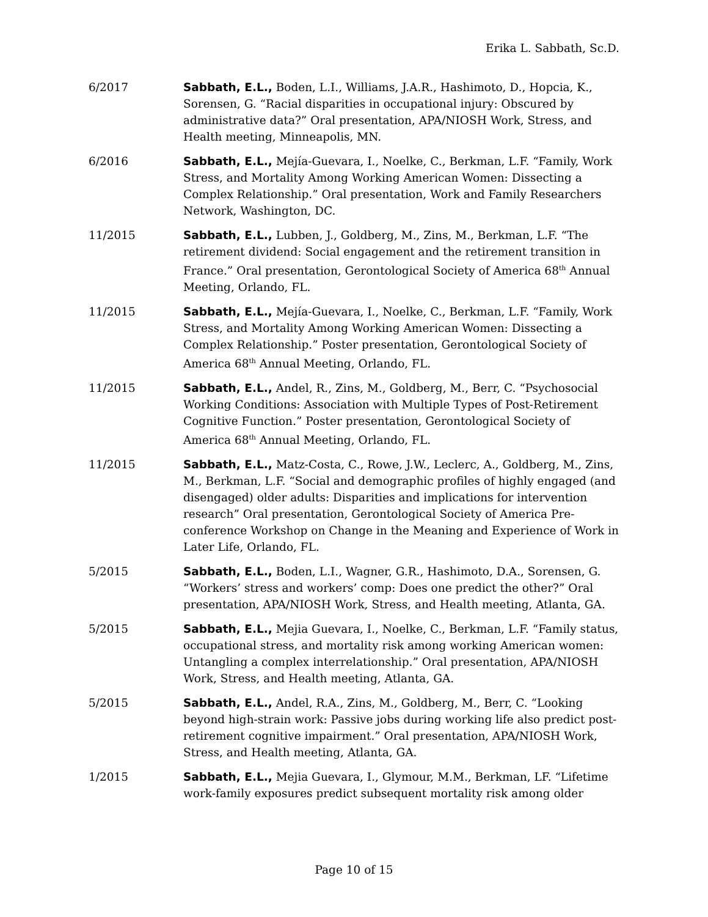Erika L. Sabbath, Sc.D.
6/2017 Sabbath, E.L., Boden, L.I., Williams, J.A.R., Hashimoto, D., Hopcia, K., Sorensen, G. “Racial disparities in occupational injury: Obscured by administrative data?” Oral presentation, APA/NIOSH Work, Stress, and Health meeting, Minneapolis, MN.
6/2016 Sabbath, E.L., Mejía-Guevara, I., Noelke, C., Berkman, L.F. “Family, Work Stress, and Mortality Among Working American Women: Dissecting a Complex Relationship.” Oral presentation, Work and Family Researchers Network, Washington, DC.
11/2015 Sabbath, E.L., Lubben, J., Goldberg, M., Zins, M., Berkman, L.F. “The retirement dividend: Social engagement and the retirement transition in France.” Oral presentation, Gerontological Society of America 68<sup>th</sup> Annual Meeting, Orlando, FL.
11/2015 Sabbath, E.L., Mejía-Guevara, I., Noelke, C., Berkman, L.F. “Family, Work Stress, and Mortality Among Working American Women: Dissecting a Complex Relationship.” Poster presentation, Gerontological Society of America 68<sup>th</sup> Annual Meeting, Orlando, FL.
11/2015 Sabbath, E.L., Andel, R., Zins, M., Goldberg, M., Berr, C. “Psychosocial Working Conditions: Association with Multiple Types of Post-Retirement Cognitive Function.” Poster presentation, Gerontological Society of America 68<sup>th</sup> Annual Meeting, Orlando, FL.
11/2015 Sabbath, E.L., Matz-Costa, C., Rowe, J.W., Leclerc, A., Goldberg, M., Zins, M., Berkman, L.F. “Social and demographic profiles of highly engaged (and disengaged) older adults: Disparities and implications for intervention research” Oral presentation, Gerontological Society of America Pre-conference Workshop on Change in the Meaning and Experience of Work in Later Life, Orlando, FL.
5/2015 Sabbath, E.L., Boden, L.I., Wagner, G.R., Hashimoto, D.A., Sorensen, G. “Workers’ stress and workers’ comp: Does one predict the other?” Oral presentation, APA/NIOSH Work, Stress, and Health meeting, Atlanta, GA.
5/2015 Sabbath, E.L., Mejia Guevara, I., Noelke, C., Berkman, L.F. “Family status, occupational stress, and mortality risk among working American women: Untangling a complex interrelationship.” Oral presentation, APA/NIOSH Work, Stress, and Health meeting, Atlanta, GA.
5/2015 Sabbath, E.L., Andel, R.A., Zins, M., Goldberg, M., Berr, C. “Looking beyond high-strain work: Passive jobs during working life also predict post-retirement cognitive impairment.” Oral presentation, APA/NIOSH Work, Stress, and Health meeting, Atlanta, GA.
1/2015 Sabbath, E.L., Mejia Guevara, I., Glymour, M.M., Berkman, LF. “Lifetime work-family exposures predict subsequent mortality risk among older
Page 10 of 15